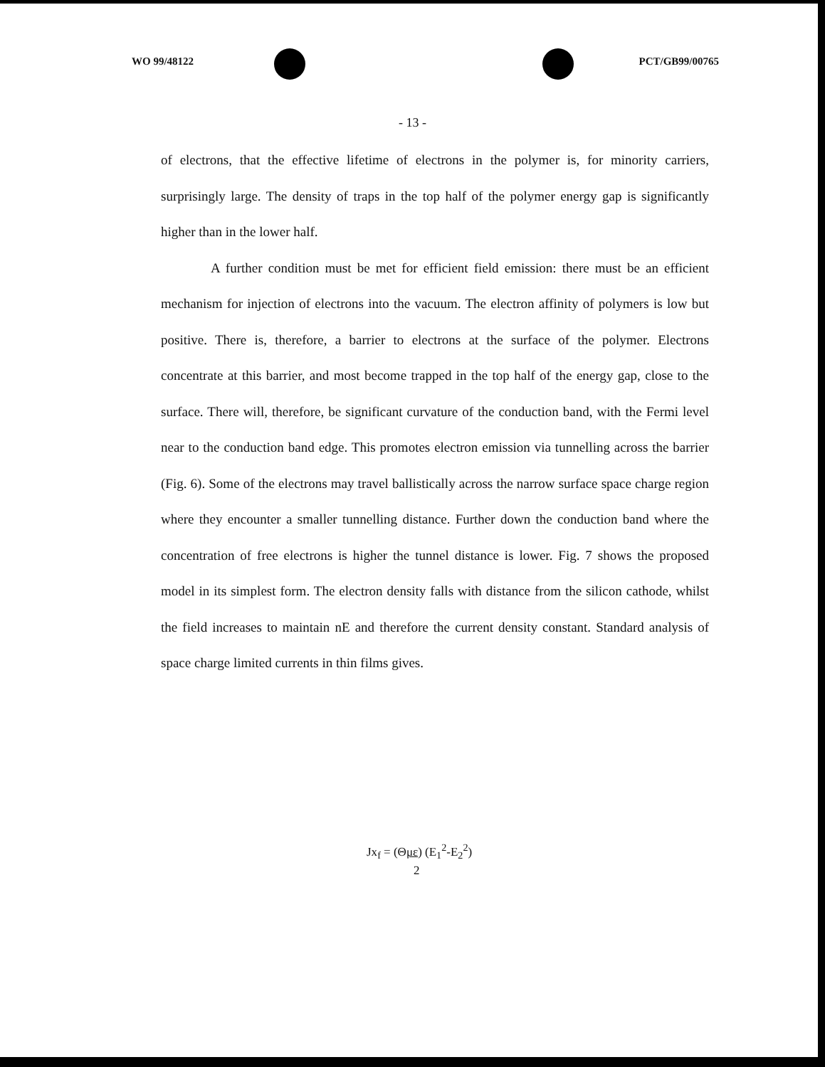WO 99/48122 PCT/GB99/00765
- 13 -
of electrons, that the effective lifetime of electrons in the polymer is, for minority carriers, surprisingly large. The density of traps in the top half of the polymer energy gap is significantly higher than in the lower half.
A further condition must be met for efficient field emission: there must be an efficient mechanism for injection of electrons into the vacuum. The electron affinity of polymers is low but positive. There is, therefore, a barrier to electrons at the surface of the polymer. Electrons concentrate at this barrier, and most become trapped in the top half of the energy gap, close to the surface. There will, therefore, be significant curvature of the conduction band, with the Fermi level near to the conduction band edge. This promotes electron emission via tunnelling across the barrier (Fig. 6). Some of the electrons may travel ballistically across the narrow surface space charge region where they encounter a smaller tunnelling distance. Further down the conduction band where the concentration of free electrons is higher the tunnel distance is lower. Fig. 7 shows the proposed model in its simplest form. The electron density falls with distance from the silicon cathode, whilst the field increases to maintain nE and therefore the current density constant. Standard analysis of space charge limited currents in thin films gives.
Jx<sub>f</sub> = (Θμε) (E<sub>1</sub><sup>2</sup>-E<sub>2</sub><sup>2</sup>)
2